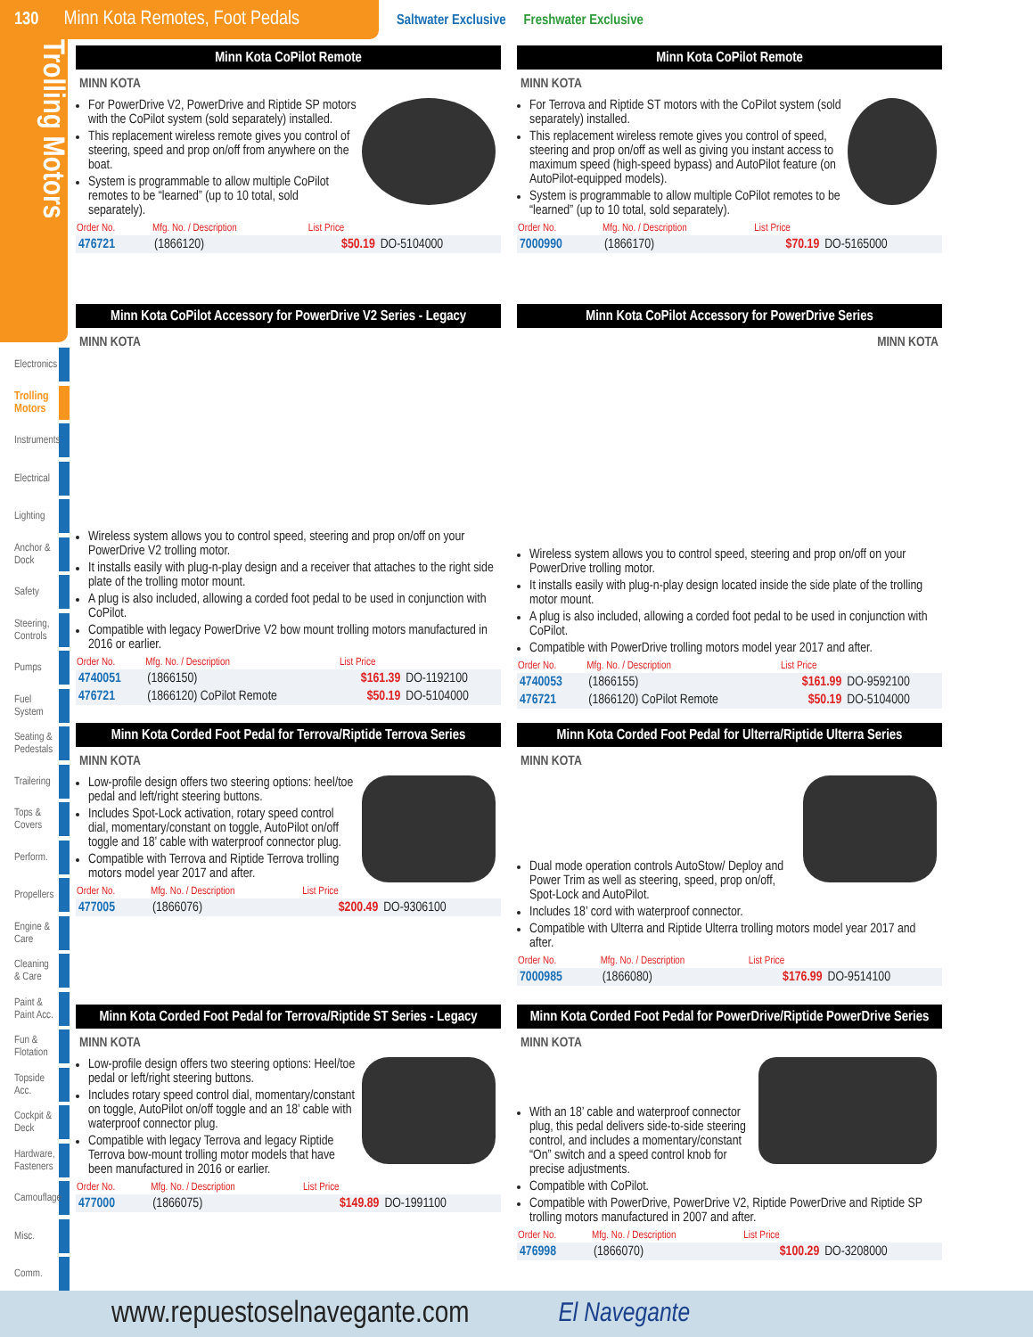130 Minn Kota Remotes, Foot Pedals
Saltwater Exclusive Freshwater Exclusive
Trolling Motors
Electronics
Trolling Motors
Instruments
Electrical
Lighting
Anchor & Dock
Safety
Steering, Controls
Pumps
Fuel System
Seating & Pedestals
Trailering
Tops & Covers
Perform.
Propellers
Engine & Care
Cleaning & Care
Paint & Paint Acc.
Fun & Flotation
Topside Acc.
Cockpit & Deck
Hardware, Fasteners
Camouflage
Misc.
Comm.
Minn Kota CoPilot Remote
MINN KOTA
For PowerDrive V2, PowerDrive and Riptide SP motors with the CoPilot system (sold separately) installed.
This replacement wireless remote gives you control of steering, speed and prop on/off from anywhere on the boat.
System is programmable to allow multiple CoPilot remotes to be “learned” (up to 10 total, sold separately).
| Order No. | Mfg. No. / Description | List Price | |
| --- | --- | --- | --- |
| 476721 | (1866120) | $50.19 | DO-5104000 |
Minn Kota CoPilot Remote
MINN KOTA
For Terrova and Riptide ST motors with the CoPilot system (sold separately) installed.
This replacement wireless remote gives you control of speed, steering and prop on/off as well as giving you instant access to maximum speed (high-speed bypass) and AutoPilot feature (on AutoPilot-equipped models).
System is programmable to allow multiple CoPilot remotes to be “learned” (up to 10 total, sold separately).
| Order No. | Mfg. No. / Description | List Price | |
| --- | --- | --- | --- |
| 7000990 | (1866170) | $70.19 | DO-5165000 |
Minn Kota CoPilot Accessory for PowerDrive V2 Series - Legacy
MINN KOTA
Wireless system allows you to control speed, steering and prop on/off on your PowerDrive V2 trolling motor.
It installs easily with plug-n-play design and a receiver that attaches to the right side plate of the trolling motor mount.
A plug is also included, allowing a corded foot pedal to be used in conjunction with CoPilot.
Compatible with legacy PowerDrive V2 bow mount trolling motors manufactured in 2016 or earlier.
| Order No. | Mfg. No. / Description | List Price | |
| --- | --- | --- | --- |
| 4740051 | (1866150) | $161.39 | DO-1192100 |
| 476721 | (1866120) CoPilot Remote | $50.19 | DO-5104000 |
Minn Kota CoPilot Accessory for PowerDrive Series
MINN KOTA
Wireless system allows you to control speed, steering and prop on/off on your PowerDrive trolling motor.
It installs easily with plug-n-play design located inside the side plate of the trolling motor mount.
A plug is also included, allowing a corded foot pedal to be used in conjunction with CoPilot.
Compatible with PowerDrive trolling motors model year 2017 and after.
| Order No. | Mfg. No. / Description | List Price | |
| --- | --- | --- | --- |
| 4740053 | (1866155) | $161.99 | DO-9592100 |
| 476721 | (1866120) CoPilot Remote | $50.19 | DO-5104000 |
Minn Kota Corded Foot Pedal for Terrova/Riptide Terrova Series
MINN KOTA
Low-profile design offers two steering options: heel/toe pedal and left/right steering buttons.
Includes Spot-Lock activation, rotary speed control dial, momentary/constant on toggle, AutoPilot on/off toggle and 18’ cable with waterproof connector plug.
Compatible with Terrova and Riptide Terrova trolling motors model year 2017 and after.
| Order No. | Mfg. No. / Description | List Price | |
| --- | --- | --- | --- |
| 477005 | (1866076) | $200.49 | DO-9306100 |
Minn Kota Corded Foot Pedal for Ulterra/Riptide Ulterra Series
MINN KOTA
Dual mode operation controls AutoStow/ Deploy and Power Trim as well as steering, speed, prop on/off, Spot-Lock and AutoPilot.
Includes 18’ cord with waterproof connector.
Compatible with Ulterra and Riptide Ulterra trolling motors model year 2017 and after.
| Order No. | Mfg. No. / Description | List Price | |
| --- | --- | --- | --- |
| 7000985 | (1866080) | $176.99 | DO-9514100 |
Minn Kota Corded Foot Pedal for Terrova/Riptide ST Series - Legacy
MINN KOTA
Low-profile design offers two steering options: Heel/toe pedal or left/right steering buttons.
Includes rotary speed control dial, momentary/constant on toggle, AutoPilot on/off toggle and an 18’ cable with waterproof connector plug.
Compatible with legacy Terrova and legacy Riptide Terrova bow-mount trolling motor models that have been manufactured in 2016 or earlier.
| Order No. | Mfg. No. / Description | List Price | |
| --- | --- | --- | --- |
| 477000 | (1866075) | $149.89 | DO-1991100 |
Minn Kota Corded Foot Pedal for PowerDrive/Riptide PowerDrive Series
MINN KOTA
With an 18’ cable and waterproof connector plug, this pedal delivers side-to-side steering control, and includes a momentary/constant “On” switch and a speed control knob for precise adjustments.
Compatible with CoPilot.
Compatible with PowerDrive, PowerDrive V2, Riptide PowerDrive and Riptide SP trolling motors manufactured in 2007 and after.
| Order No. | Mfg. No. / Description | List Price | |
| --- | --- | --- | --- |
| 476998 | (1866070) | $100.29 | DO-3208000 |
www.repuestoselnavegante.com El Navegante